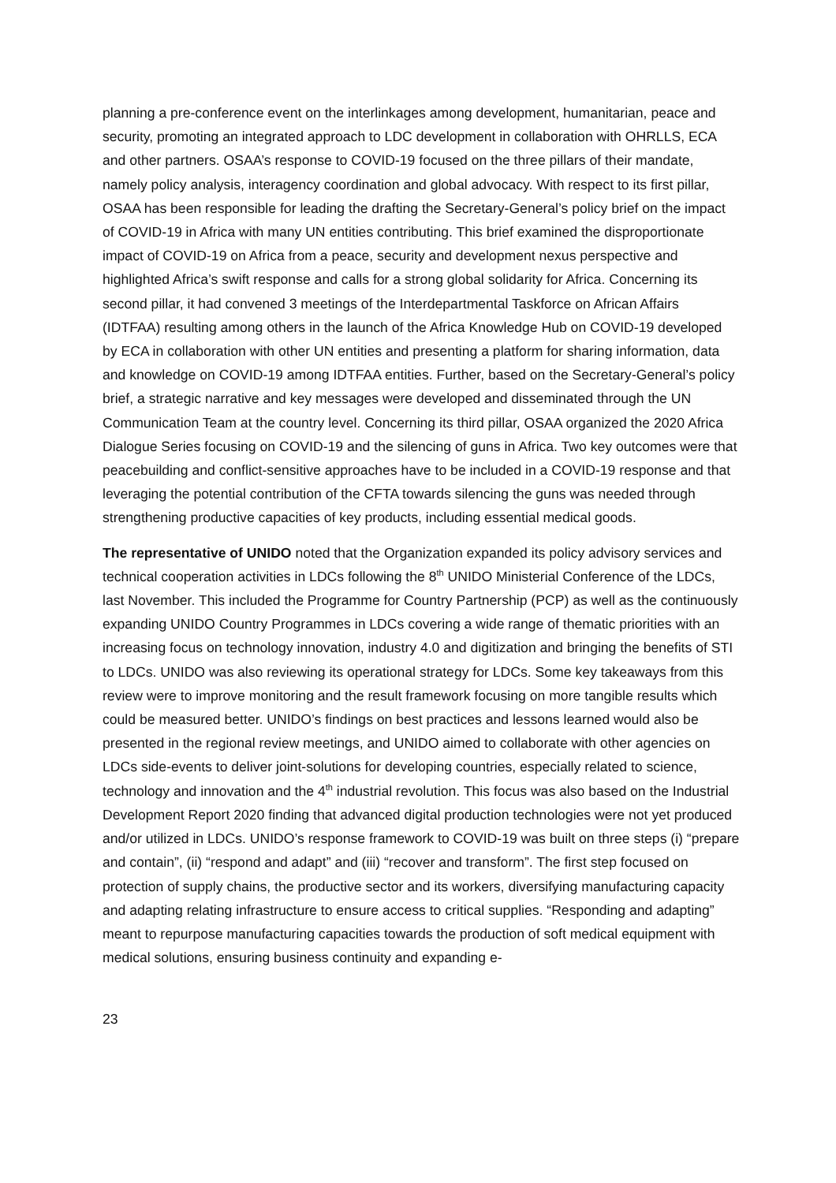planning a pre-conference event on the interlinkages among development, humanitarian, peace and security, promoting an integrated approach to LDC development in collaboration with OHRLLS, ECA and other partners. OSAA’s response to COVID-19 focused on the three pillars of their mandate, namely policy analysis, interagency coordination and global advocacy. With respect to its first pillar, OSAA has been responsible for leading the drafting the Secretary-General’s policy brief on the impact of COVID-19 in Africa with many UN entities contributing. This brief examined the disproportionate impact of COVID-19 on Africa from a peace, security and development nexus perspective and highlighted Africa’s swift response and calls for a strong global solidarity for Africa. Concerning its second pillar, it had convened 3 meetings of the Interdepartmental Taskforce on African Affairs (IDTFAA) resulting among others in the launch of the Africa Knowledge Hub on COVID-19 developed by ECA in collaboration with other UN entities and presenting a platform for sharing information, data and knowledge on COVID-19 among IDTFAA entities. Further, based on the Secretary-General’s policy brief, a strategic narrative and key messages were developed and disseminated through the UN Communication Team at the country level. Concerning its third pillar, OSAA organized the 2020 Africa Dialogue Series focusing on COVID-19 and the silencing of guns in Africa. Two key outcomes were that peacebuilding and conflict-sensitive approaches have to be included in a COVID-19 response and that leveraging the potential contribution of the CFTA towards silencing the guns was needed through strengthening productive capacities of key products, including essential medical goods.
The representative of UNIDO noted that the Organization expanded its policy advisory services and technical cooperation activities in LDCs following the 8<sup>th</sup> UNIDO Ministerial Conference of the LDCs, last November. This included the Programme for Country Partnership (PCP) as well as the continuously expanding UNIDO Country Programmes in LDCs covering a wide range of thematic priorities with an increasing focus on technology innovation, industry 4.0 and digitization and bringing the benefits of STI to LDCs. UNIDO was also reviewing its operational strategy for LDCs. Some key takeaways from this review were to improve monitoring and the result framework focusing on more tangible results which could be measured better. UNIDO’s findings on best practices and lessons learned would also be presented in the regional review meetings, and UNIDO aimed to collaborate with other agencies on LDCs side-events to deliver joint-solutions for developing countries, especially related to science, technology and innovation and the 4<sup>th</sup> industrial revolution. This focus was also based on the Industrial Development Report 2020 finding that advanced digital production technologies were not yet produced and/or utilized in LDCs. UNIDO’s response framework to COVID-19 was built on three steps (i) “prepare and contain”, (ii) “respond and adapt” and (iii) “recover and transform”. The first step focused on protection of supply chains, the productive sector and its workers, diversifying manufacturing capacity and adapting relating infrastructure to ensure access to critical supplies. “Responding and adapting” meant to repurpose manufacturing capacities towards the production of soft medical equipment with medical solutions, ensuring business continuity and expanding e-
23